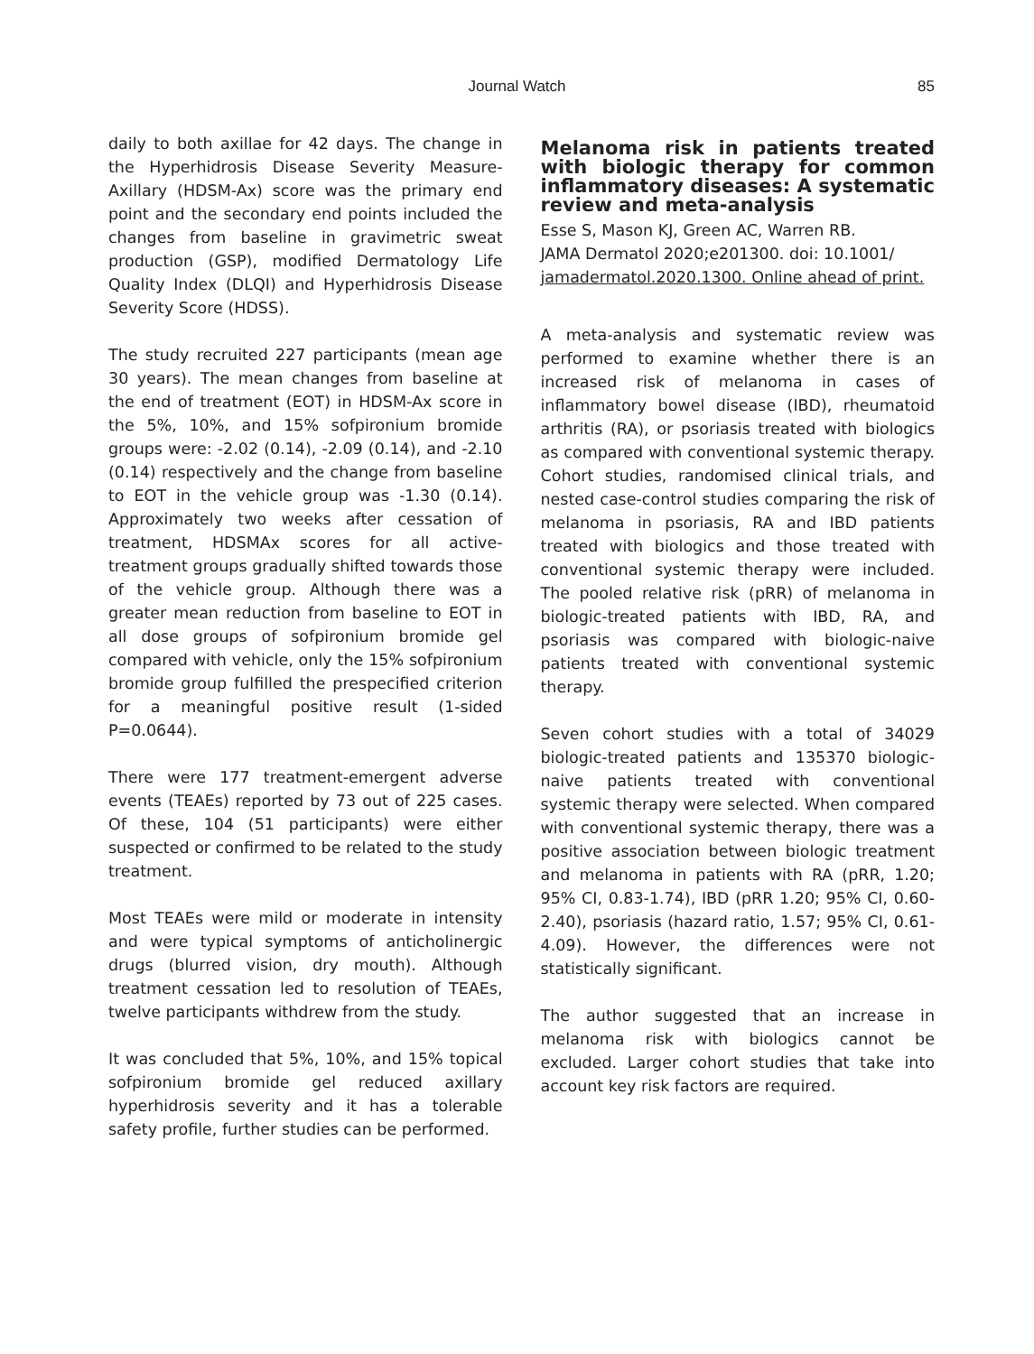Journal Watch 85
daily to both axillae for 42 days. The change in the Hyperhidrosis Disease Severity Measure-Axillary (HDSM-Ax) score was the primary end point and the secondary end points included the changes from baseline in gravimetric sweat production (GSP), modified Dermatology Life Quality Index (DLQI) and Hyperhidrosis Disease Severity Score (HDSS).
The study recruited 227 participants (mean age 30 years). The mean changes from baseline at the end of treatment (EOT) in HDSM-Ax score in the 5%, 10%, and 15% sofpironium bromide groups were: -2.02 (0.14), -2.09 (0.14), and -2.10 (0.14) respectively and the change from baseline to EOT in the vehicle group was -1.30 (0.14). Approximately two weeks after cessation of treatment, HDSMAx scores for all active-treatment groups gradually shifted towards those of the vehicle group. Although there was a greater mean reduction from baseline to EOT in all dose groups of sofpironium bromide gel compared with vehicle, only the 15% sofpironium bromide group fulfilled the prespecified criterion for a meaningful positive result (1-sided P=0.0644).
There were 177 treatment-emergent adverse events (TEAEs) reported by 73 out of 225 cases. Of these, 104 (51 participants) were either suspected or confirmed to be related to the study treatment.
Most TEAEs were mild or moderate in intensity and were typical symptoms of anticholinergic drugs (blurred vision, dry mouth). Although treatment cessation led to resolution of TEAEs, twelve participants withdrew from the study.
It was concluded that 5%, 10%, and 15% topical sofpironium bromide gel reduced axillary hyperhidrosis severity and it has a tolerable safety profile, further studies can be performed.
Melanoma risk in patients treated with biologic therapy for common inflammatory diseases: A systematic review and meta-analysis
Esse S, Mason KJ, Green AC, Warren RB.
JAMA Dermatol 2020;e201300. doi: 10.1001/
jamadermatol.2020.1300. Online ahead of print.
A meta-analysis and systematic review was performed to examine whether there is an increased risk of melanoma in cases of inflammatory bowel disease (IBD), rheumatoid arthritis (RA), or psoriasis treated with biologics as compared with conventional systemic therapy. Cohort studies, randomised clinical trials, and nested case-control studies comparing the risk of melanoma in psoriasis, RA and IBD patients treated with biologics and those treated with conventional systemic therapy were included. The pooled relative risk (pRR) of melanoma in biologic-treated patients with IBD, RA, and psoriasis was compared with biologic-naive patients treated with conventional systemic therapy.
Seven cohort studies with a total of 34029 biologic-treated patients and 135370 biologic-naive patients treated with conventional systemic therapy were selected. When compared with conventional systemic therapy, there was a positive association between biologic treatment and melanoma in patients with RA (pRR, 1.20; 95% CI, 0.83-1.74), IBD (pRR 1.20; 95% CI, 0.60-2.40), psoriasis (hazard ratio, 1.57; 95% CI, 0.61-4.09). However, the differences were not statistically significant.
The author suggested that an increase in melanoma risk with biologics cannot be excluded. Larger cohort studies that take into account key risk factors are required.